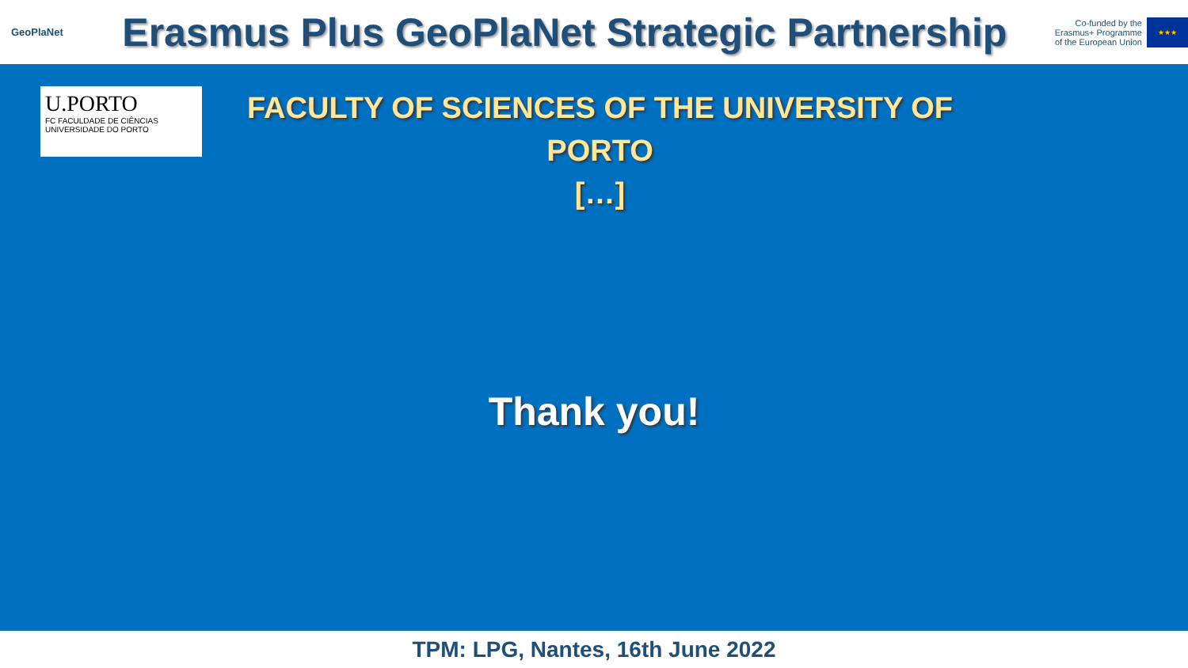GeoPlaNet
Erasmus Plus GeoPlaNet Strategic Partnership
Co-funded by the
Erasmus+ Programme
of the European Union
★★★
U.PORTO
FC FACULDADE DE CIÊNCIAS
UNIVERSIDADE DO PORTO
FACULTY OF SCIENCES OF THE UNIVERSITY OF PORTO
[…]
Thank you!
TPM: LPG, Nantes, 16th June 2022